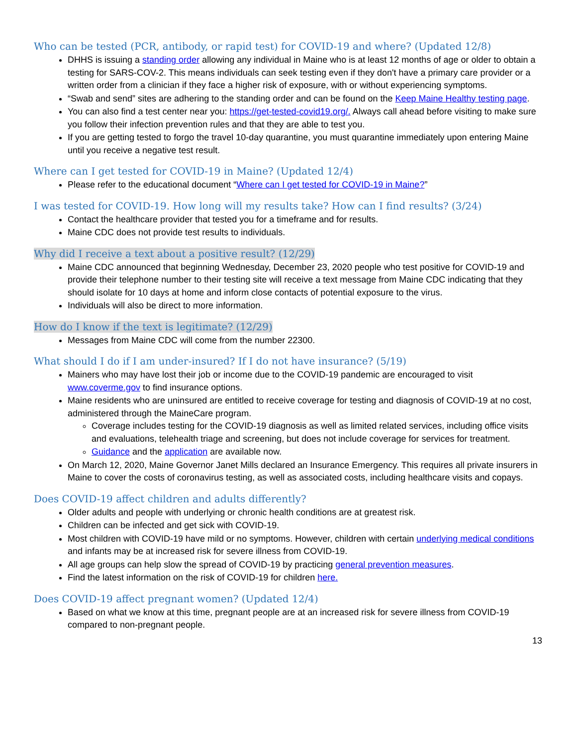Who can be tested (PCR, antibody, or rapid test) for COVID-19 and where? (Updated 12/8)
DHHS is issuing a standing order allowing any individual in Maine who is at least 12 months of age or older to obtain a testing for SARS-COV-2. This means individuals can seek testing even if they don't have a primary care provider or a written order from a clinician if they face a higher risk of exposure, with or without experiencing symptoms.
“Swab and send” sites are adhering to the standing order and can be found on the Keep Maine Healthy testing page.
You can also find a test center near you: https://get-tested-covid19.org/. Always call ahead before visiting to make sure you follow their infection prevention rules and that they are able to test you.
If you are getting tested to forgo the travel 10-day quarantine, you must quarantine immediately upon entering Maine until you receive a negative test result.
Where can I get tested for COVID-19 in Maine? (Updated 12/4)
Please refer to the educational document “Where can I get tested for COVID-19 in Maine?”
I was tested for COVID-19. How long will my results take? How can I find results? (3/24)
Contact the healthcare provider that tested you for a timeframe and for results.
Maine CDC does not provide test results to individuals.
Why did I receive a text about a positive result? (12/29)
Maine CDC announced that beginning Wednesday, December 23, 2020 people who test positive for COVID-19 and provide their telephone number to their testing site will receive a text message from Maine CDC indicating that they should isolate for 10 days at home and inform close contacts of potential exposure to the virus.
Individuals will also be direct to more information.
How do I know if the text is legitimate? (12/29)
Messages from Maine CDC will come from the number 22300.
What should I do if I am under-insured? If I do not have insurance? (5/19)
Mainers who may have lost their job or income due to the COVID-19 pandemic are encouraged to visit www.coverme.gov to find insurance options.
Maine residents who are uninsured are entitled to receive coverage for testing and diagnosis of COVID-19 at no cost, administered through the MaineCare program.
Coverage includes testing for the COVID-19 diagnosis as well as limited related services, including office visits and evaluations, telehealth triage and screening, but does not include coverage for services for treatment.
Guidance and the application are available now.
On March 12, 2020, Maine Governor Janet Mills declared an Insurance Emergency. This requires all private insurers in Maine to cover the costs of coronavirus testing, as well as associated costs, including healthcare visits and copays.
Does COVID-19 affect children and adults differently?
Older adults and people with underlying or chronic health conditions are at greatest risk.
Children can be infected and get sick with COVID-19.
Most children with COVID-19 have mild or no symptoms. However, children with certain underlying medical conditions and infants may be at increased risk for severe illness from COVID-19.
All age groups can help slow the spread of COVID-19 by practicing general prevention measures.
Find the latest information on the risk of COVID-19 for children here.
Does COVID-19 affect pregnant women? (Updated 12/4)
Based on what we know at this time, pregnant people are at an increased risk for severe illness from COVID-19 compared to non-pregnant people.
13